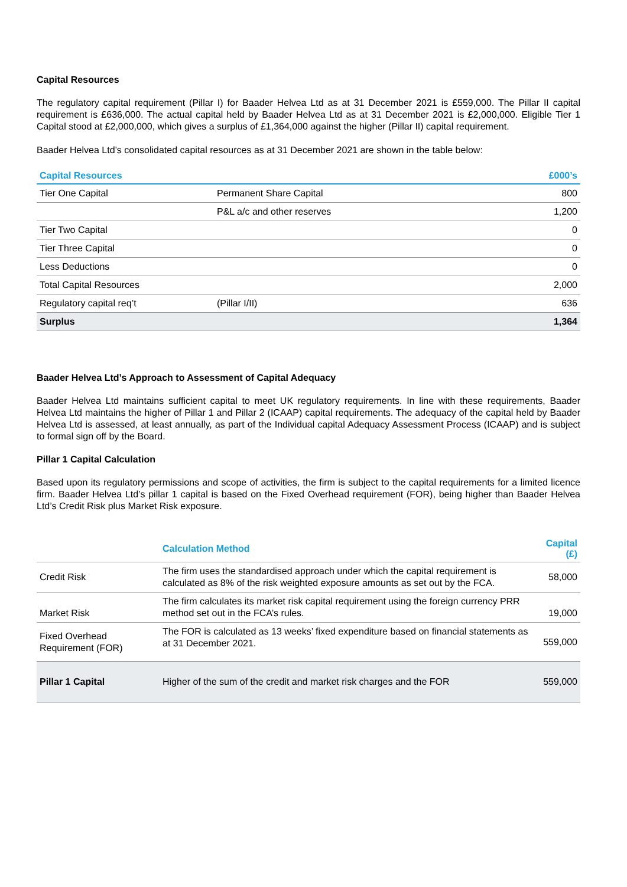Capital Resources
The regulatory capital requirement (Pillar I) for Baader Helvea Ltd as at 31 December 2021 is £559,000. The Pillar II capital requirement is £636,000. The actual capital held by Baader Helvea Ltd as at 31 December 2021 is £2,000,000. Eligible Tier 1 Capital stood at £2,000,000, which gives a surplus of £1,364,000 against the higher (Pillar II) capital requirement.
Baader Helvea Ltd’s consolidated capital resources as at 31 December 2021 are shown in the table below:
| Capital Resources | | £000’s |
| --- | --- | --- |
| Tier One Capital | Permanent Share Capital | 800 |
| | P&L a/c and other reserves | 1,200 |
| Tier Two Capital | | 0 |
| Tier Three Capital | | 0 |
| Less Deductions | | 0 |
| Total Capital Resources | | 2,000 |
| Regulatory capital req’t | (Pillar I/II) | 636 |
| Surplus | | 1,364 |
Baader Helvea Ltd’s Approach to Assessment of Capital Adequacy
Baader Helvea Ltd maintains sufficient capital to meet UK regulatory requirements. In line with these requirements, Baader Helvea Ltd maintains the higher of Pillar 1 and Pillar 2 (ICAAP) capital requirements. The adequacy of the capital held by Baader Helvea Ltd is assessed, at least annually, as part of the Individual capital Adequacy Assessment Process (ICAAP) and is subject to formal sign off by the Board.
Pillar 1 Capital Calculation
Based upon its regulatory permissions and scope of activities, the firm is subject to the capital requirements for a limited licence firm. Baader Helvea Ltd’s pillar 1 capital is based on the Fixed Overhead requirement (FOR), being higher than Baader Helvea Ltd’s Credit Risk plus Market Risk exposure.
| | Calculation Method | Capital (£) |
| --- | --- | --- |
| Credit Risk | The firm uses the standardised approach under which the capital requirement is calculated as 8% of the risk weighted exposure amounts as set out by the FCA. | 58,000 |
| Market Risk | The firm calculates its market risk capital requirement using the foreign currency PRR method set out in the FCA’s rules. | 19,000 |
| Fixed Overhead Requirement (FOR) | The FOR is calculated as 13 weeks’ fixed expenditure based on financial statements as at 31 December 2021. | 559,000 |
| Pillar 1 Capital | Higher of the sum of the credit and market risk charges and the FOR | 559,000 |